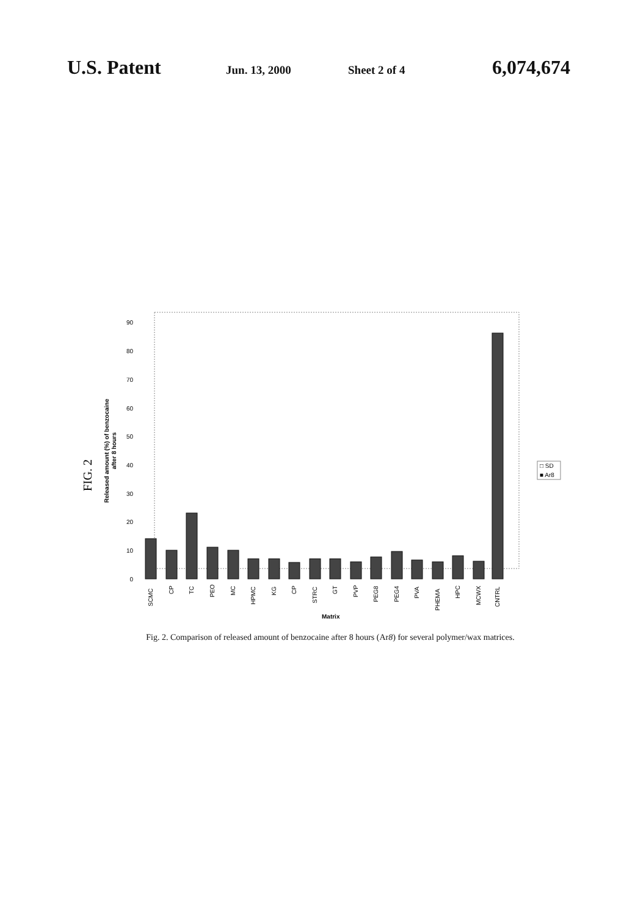U.S. Patent Jun. 13, 2000 Sheet 2 of 4 6,074,674
FIG. 2
Released amount (%) of benzocaine
after 8 hours
0
10
20
30
40
50
60
70
80
90
SCMC
CP
TC
PEO
MC
HPMC
KG
CP
STRC
GT
PVP
PEG8
PEG4
PVA
PHEMA
HPC
MCWX
CNTRL
Matrix
□ SD
■ Ar8
Fig. 2. Comparison of released amount of benzocaine after 8 hours (Ar8) for several polymer/wax matrices.